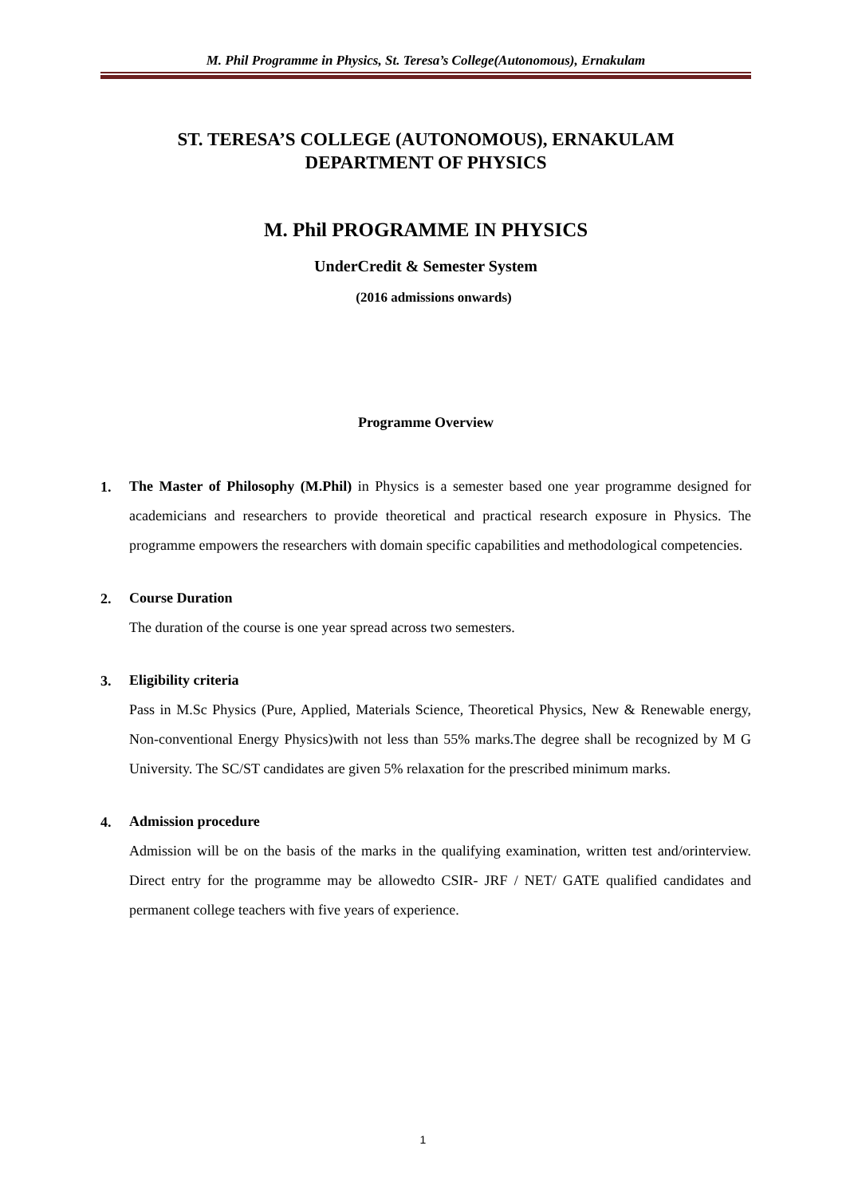M. Phil Programme in Physics, St. Teresa’s College(Autonomous), Ernakulam
ST. TERESA’S COLLEGE (AUTONOMOUS), ERNAKULAM
DEPARTMENT OF PHYSICS
M. Phil PROGRAMME IN PHYSICS
UnderCredit & Semester System
(2016 admissions onwards)
Programme Overview
1.
The Master of Philosophy (M.Phil) in Physics is a semester based one year programme designed for academicians and researchers to provide theoretical and practical research exposure in Physics. The programme empowers the researchers with domain specific capabilities and methodological competencies.
2.
Course Duration
The duration of the course is one year spread across two semesters.
3.
Eligibility criteria
Pass in M.Sc Physics (Pure, Applied, Materials Science, Theoretical Physics, New & Renewable energy, Non-conventional Energy Physics)with not less than 55% marks.The degree shall be recognized by M G University. The SC/ST candidates are given 5% relaxation for the prescribed minimum marks.
4.
Admission procedure
Admission will be on the basis of the marks in the qualifying examination, written test and/orinterview. Direct entry for the programme may be allowedto CSIR- JRF / NET/ GATE qualified candidates and permanent college teachers with five years of experience.
1